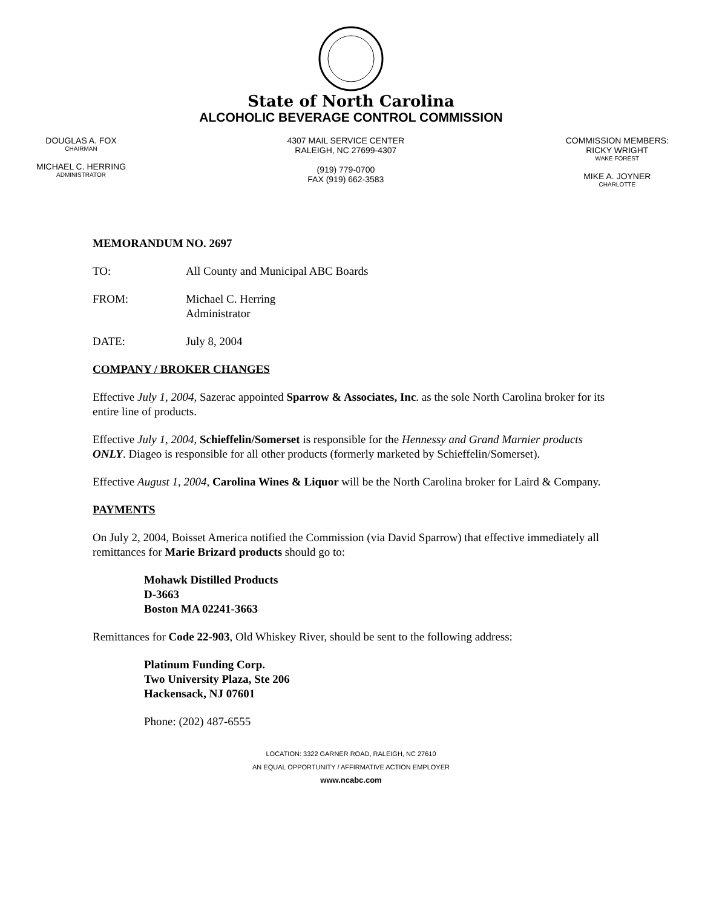State of North Carolina
ALCOHOLIC BEVERAGE CONTROL COMMISSION
DOUGLAS A. FOX
CHAIRMAN
MICHAEL C. HERRING
ADMINISTRATOR
4307 MAIL SERVICE CENTER
RALEIGH, NC 27699-4307
(919) 779-0700
FAX (919) 662-3583
COMMISSION MEMBERS:
RICKY WRIGHT
WAKE FOREST
MIKE A. JOYNER
CHARLOTTE
MEMORANDUM NO. 2697
TO: All County and Municipal ABC Boards
FROM: Michael C. Herring
Administrator
DATE: July 8, 2004
COMPANY / BROKER CHANGES
Effective July 1, 2004, Sazerac appointed Sparrow & Associates, Inc. as the sole North Carolina broker for its entire line of products.
Effective July 1, 2004, Schieffelin/Somerset is responsible for the Hennessy and Grand Marnier products ONLY. Diageo is responsible for all other products (formerly marketed by Schieffelin/Somerset).
Effective August 1, 2004, Carolina Wines & Liquor will be the North Carolina broker for Laird & Company.
PAYMENTS
On July 2, 2004, Boisset America notified the Commission (via David Sparrow) that effective immediately all remittances for Marie Brizard products should go to:
Mohawk Distilled Products
D-3663
Boston MA 02241-3663
Remittances for Code 22-903, Old Whiskey River, should be sent to the following address:
Platinum Funding Corp.
Two University Plaza, Ste 206
Hackensack, NJ 07601
Phone: (202) 487-6555
LOCATION: 3322 GARNER ROAD, RALEIGH, NC 27610
AN EQUAL OPPORTUNITY / AFFIRMATIVE ACTION EMPLOYER
www.ncabc.com